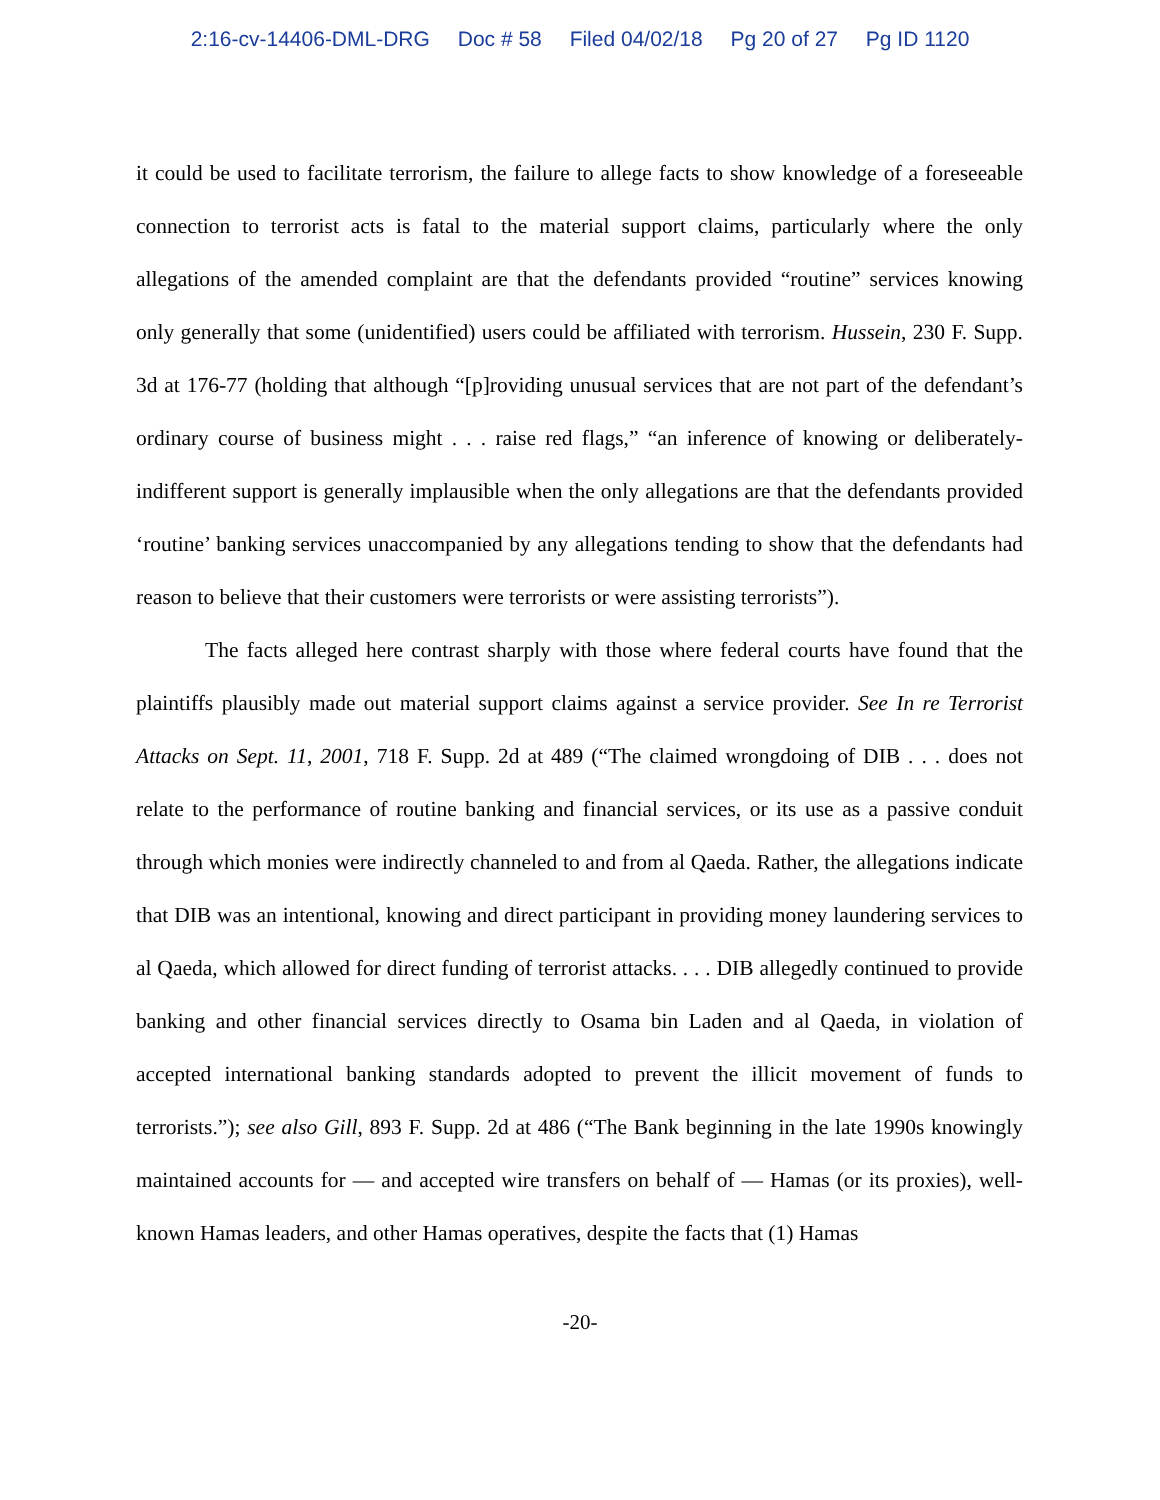2:16-cv-14406-DML-DRG Doc # 58 Filed 04/02/18 Pg 20 of 27 Pg ID 1120
it could be used to facilitate terrorism, the failure to allege facts to show knowledge of a foreseeable connection to terrorist acts is fatal to the material support claims, particularly where the only allegations of the amended complaint are that the defendants provided “routine” services knowing only generally that some (unidentified) users could be affiliated with terrorism. Hussein, 230 F. Supp. 3d at 176-77 (holding that although “[p]roviding unusual services that are not part of the defendant’s ordinary course of business might . . . raise red flags,” “an inference of knowing or deliberately-indifferent support is generally implausible when the only allegations are that the defendants provided ‘routine’ banking services unaccompanied by any allegations tending to show that the defendants had reason to believe that their customers were terrorists or were assisting terrorists”).
The facts alleged here contrast sharply with those where federal courts have found that the plaintiffs plausibly made out material support claims against a service provider. See In re Terrorist Attacks on Sept. 11, 2001, 718 F. Supp. 2d at 489 (“The claimed wrongdoing of DIB . . . does not relate to the performance of routine banking and financial services, or its use as a passive conduit through which monies were indirectly channeled to and from al Qaeda. Rather, the allegations indicate that DIB was an intentional, knowing and direct participant in providing money laundering services to al Qaeda, which allowed for direct funding of terrorist attacks. . . . DIB allegedly continued to provide banking and other financial services directly to Osama bin Laden and al Qaeda, in violation of accepted international banking standards adopted to prevent the illicit movement of funds to terrorists.”); see also Gill, 893 F. Supp. 2d at 486 (“The Bank beginning in the late 1990s knowingly maintained accounts for — and accepted wire transfers on behalf of — Hamas (or its proxies), well-known Hamas leaders, and other Hamas operatives, despite the facts that (1) Hamas
-20-